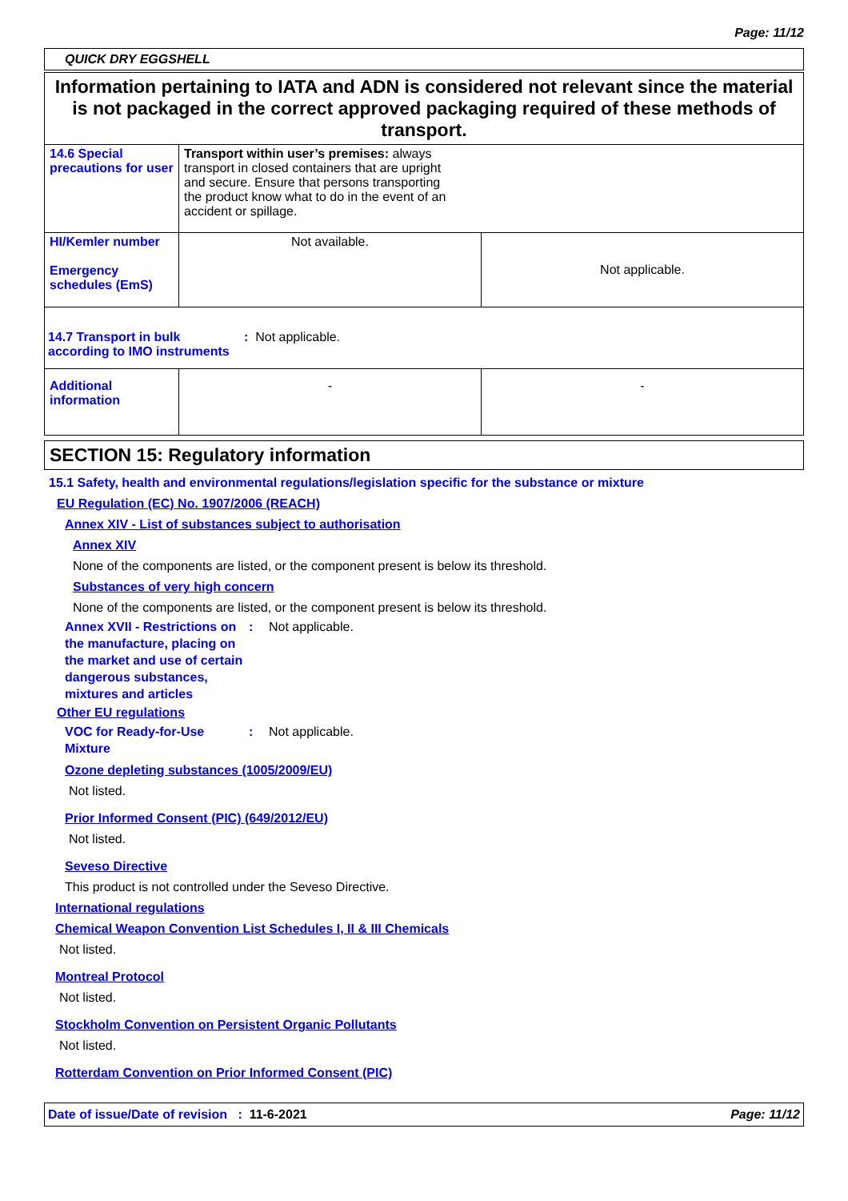Page: 11/12
QUICK DRY EGGSHELL
Information pertaining to IATA and ADN is considered not relevant since the material is not packaged in the correct approved packaging required of these methods of transport.
| 14.6 Special precautions for user | Transport within user’s premises: always transport in closed containers that are upright and secure. Ensure that persons transporting the product know what to do in the event of an accident or spillage. | |
| HI/Kemler number Emergency schedules (EmS) | Not available. | Not applicable. |
| 14.7 Transport in bulk according to IMO instruments : Not applicable. | | |
| Additional information | - | - |
SECTION 15: Regulatory information
15.1 Safety, health and environmental regulations/legislation specific for the substance or mixture
EU Regulation (EC) No. 1907/2006 (REACH)
Annex XIV - List of substances subject to authorisation
Annex XIV
None of the components are listed, or the component present is below its threshold.
Substances of very high concern
None of the components are listed, or the component present is below its threshold.
Annex XVII - Restrictions on the manufacture, placing on the market and use of certain dangerous substances, mixtures and articles: Not applicable.
Other EU regulations
VOC for Ready-for-Use Mixture: Not applicable.
Ozone depleting substances (1005/2009/EU)
Not listed.
Prior Informed Consent (PIC) (649/2012/EU)
Not listed.
Seveso Directive
This product is not controlled under the Seveso Directive.
International regulations
Chemical Weapon Convention List Schedules I, II & III Chemicals
Not listed.
Montreal Protocol
Not listed.
Stockholm Convention on Persistent Organic Pollutants
Not listed.
Rotterdam Convention on Prior Informed Consent (PIC)
Date of issue/Date of revision : 11-6-2021 Page: 11/12